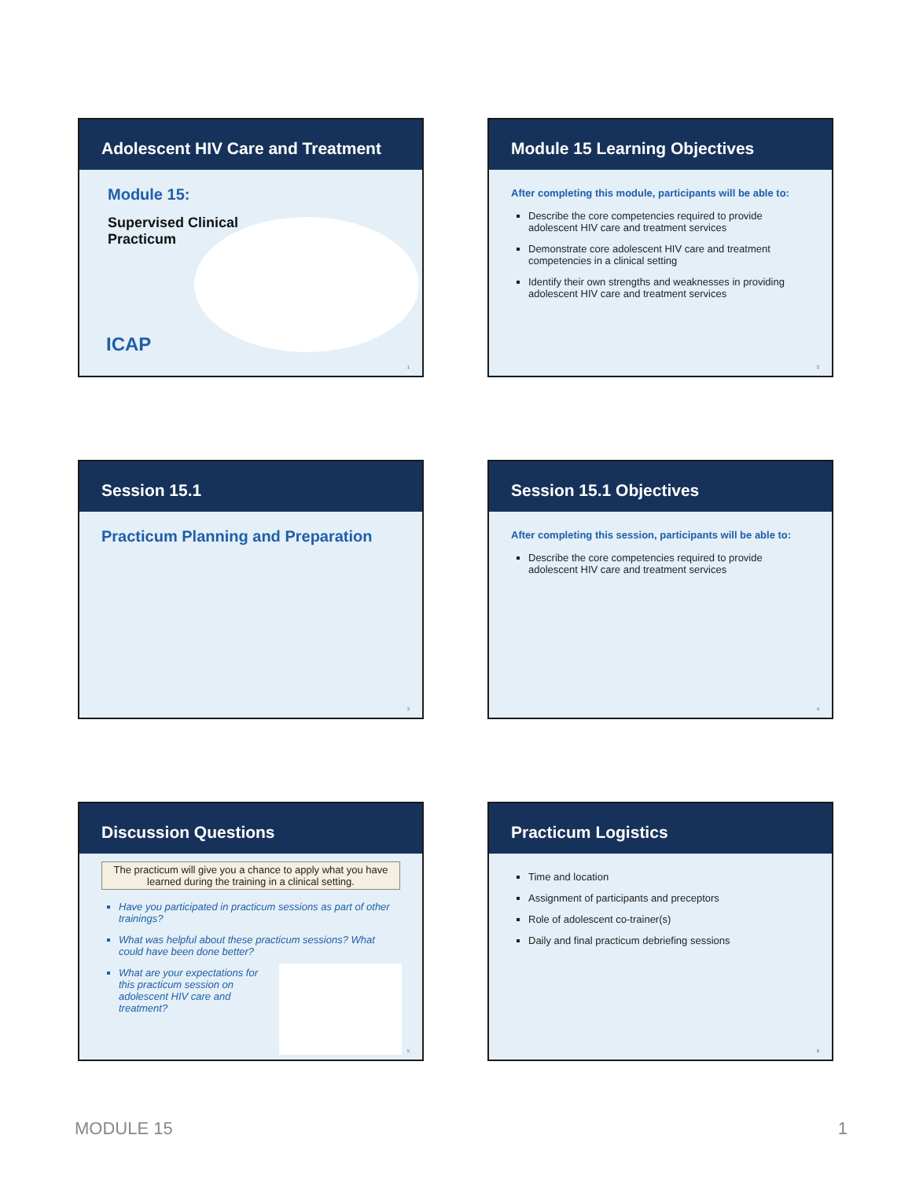Adolescent HIV Care and Treatment
Module 15:
Supervised Clinical
Practicum
ICAP
1
Module 15 Learning Objectives
After completing this module, participants will be able to:
Describe the core competencies required to provide adolescent HIV care and treatment services
Demonstrate core adolescent HIV care and treatment competencies in a clinical setting
Identify their own strengths and weaknesses in providing adolescent HIV care and treatment services
2
Session 15.1
Practicum Planning and Preparation
3
Session 15.1 Objectives
After completing this session, participants will be able to:
Describe the core competencies required to provide adolescent HIV care and treatment services
4
Discussion Questions
The practicum will give you a chance to apply what you have learned during the training in a clinical setting.
Have you participated in practicum sessions as part of other trainings?
What was helpful about these practicum sessions? What could have been done better?
What are your expectations for this practicum session on adolescent HIV care and treatment?
5
Practicum Logistics
Time and location
Assignment of participants and preceptors
Role of adolescent co-trainer(s)
Daily and final practicum debriefing sessions
6
MODULE 15 1